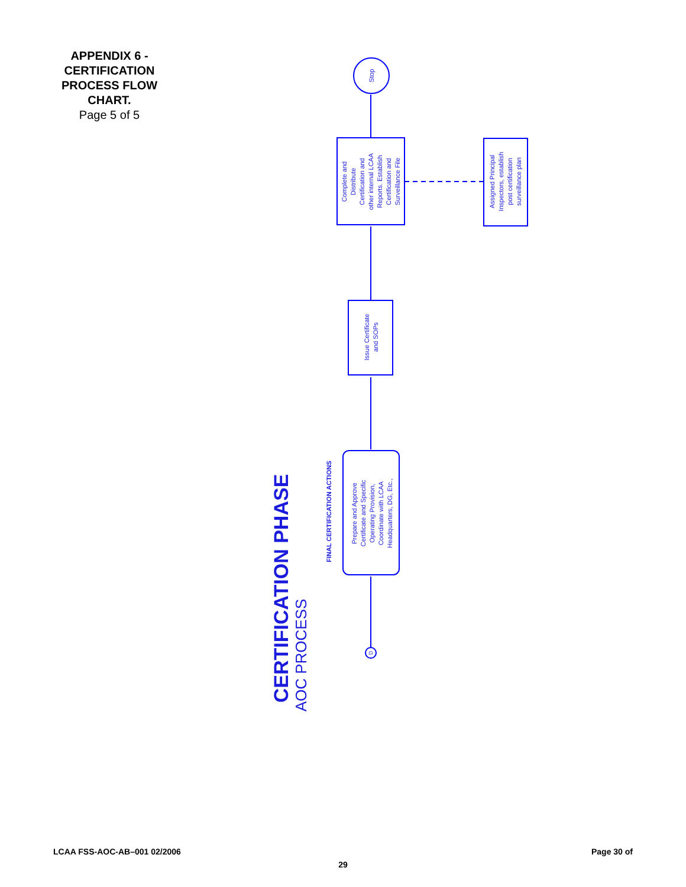APPENDIX 6 - CERTIFICATION PROCESS FLOW CHART.
Page 5 of 5
CERTIFICATION PHASE
AOC PROCESS
FINAL CERTIFICATION ACTIONS
Prepare and Approve Certificate and Specific Operating Provision, Coordinate with LCAA Headquarters, DG, Etc.,
Issue Certificate and SOPs
Complete and Distribute Certification and other internal LCAA Reports. Establish Certification and Surveillance File
Assigned Principal Inspectors, establish post certification surveillance plan
Stop
D
LCAA FSS-AOC-AB–001 02/2006 Page 30 of
29